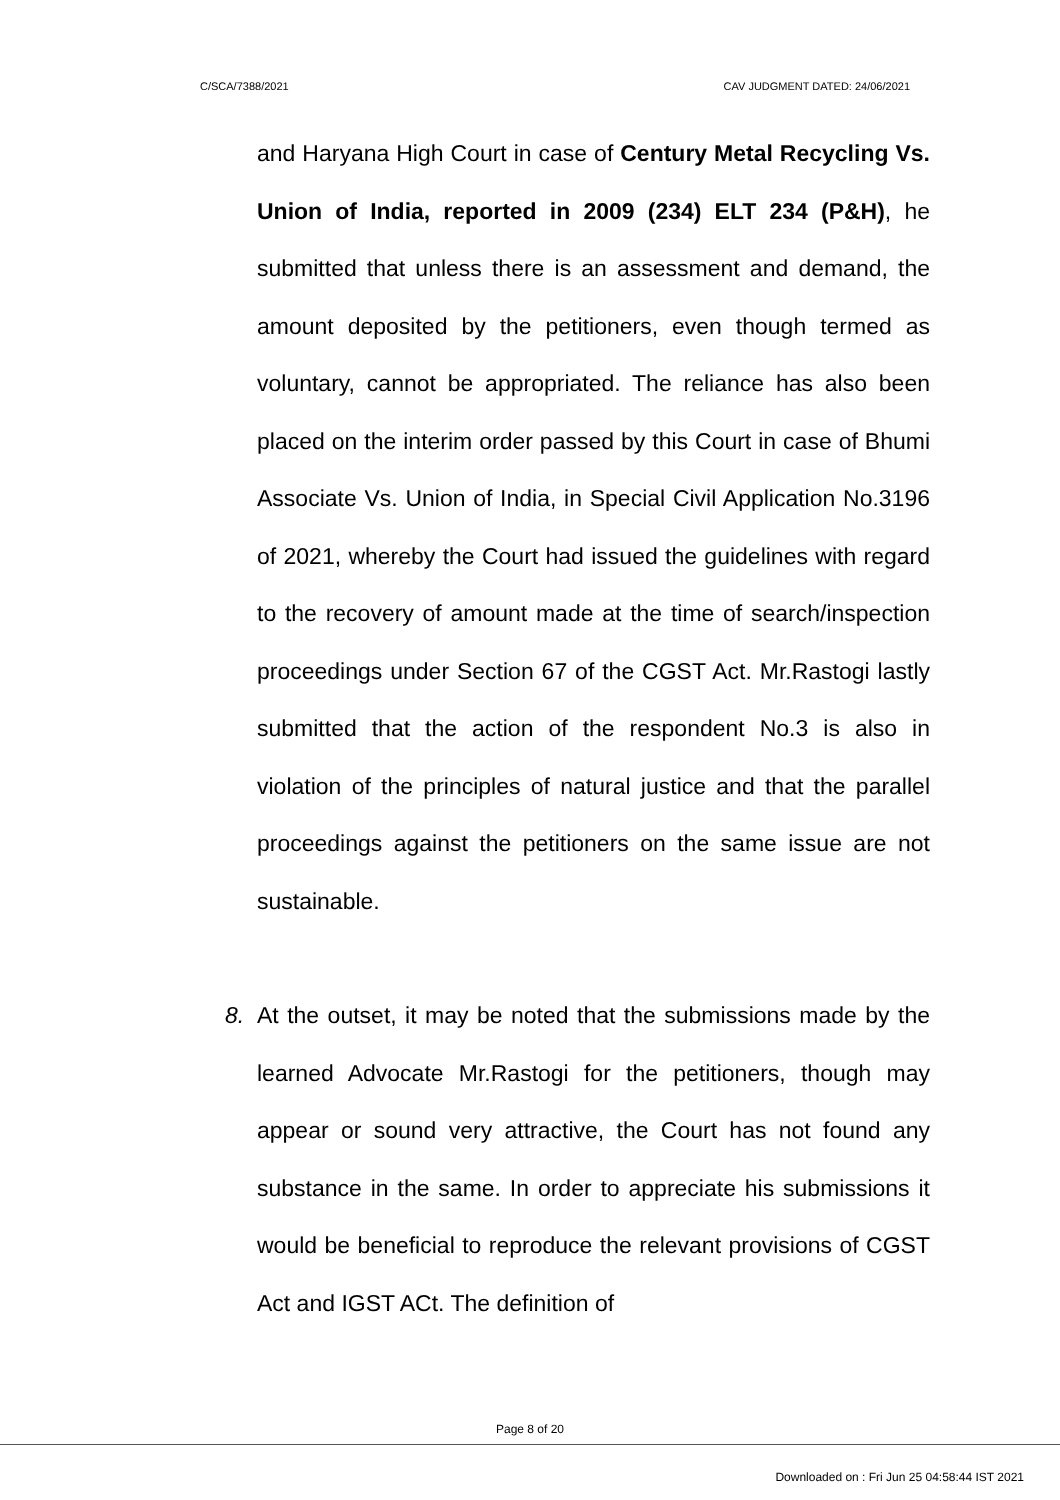C/SCA/7388/2021 CAV JUDGMENT DATED: 24/06/2021
and Haryana High Court in case of Century Metal Recycling Vs. Union of India, reported in 2009 (234) ELT 234 (P&H), he submitted that unless there is an assessment and demand, the amount deposited by the petitioners, even though termed as voluntary, cannot be appropriated. The reliance has also been placed on the interim order passed by this Court in case of Bhumi Associate Vs. Union of India, in Special Civil Application No.3196 of 2021, whereby the Court had issued the guidelines with regard to the recovery of amount made at the time of search/inspection proceedings under Section 67 of the CGST Act. Mr.Rastogi lastly submitted that the action of the respondent No.3 is also in violation of the principles of natural justice and that the parallel proceedings against the petitioners on the same issue are not sustainable.
8. At the outset, it may be noted that the submissions made by the learned Advocate Mr.Rastogi for the petitioners, though may appear or sound very attractive, the Court has not found any substance in the same. In order to appreciate his submissions it would be beneficial to reproduce the relevant provisions of CGST Act and IGST ACt. The definition of
Page 8 of 20
Downloaded on : Fri Jun 25 04:58:44 IST 2021